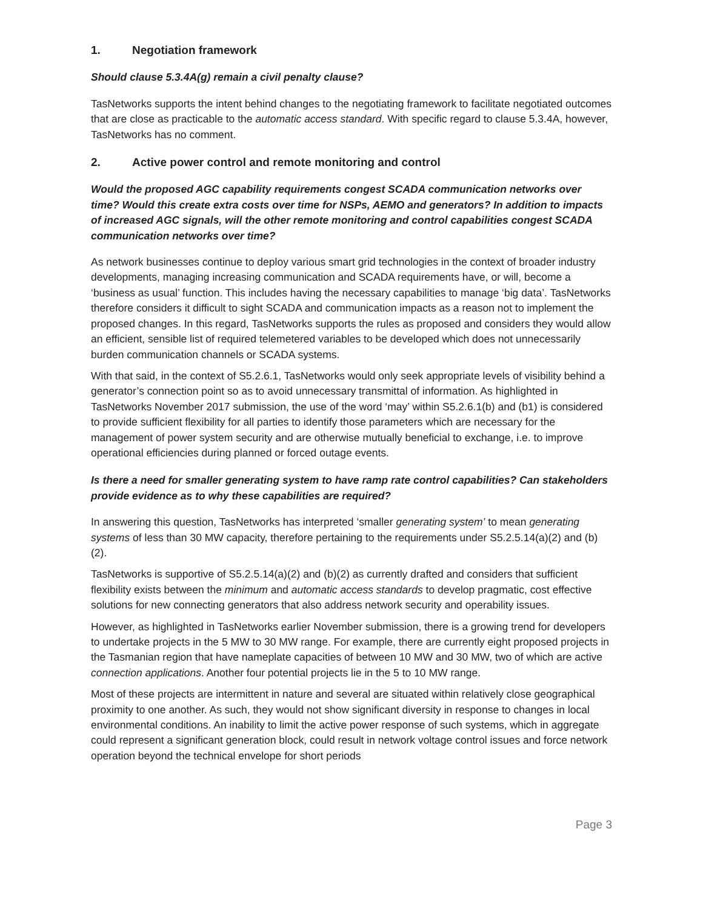1. Negotiation framework
Should clause 5.3.4A(g) remain a civil penalty clause?
TasNetworks supports the intent behind changes to the negotiating framework to facilitate negotiated outcomes that are close as practicable to the automatic access standard. With specific regard to clause 5.3.4A, however, TasNetworks has no comment.
2. Active power control and remote monitoring and control
Would the proposed AGC capability requirements congest SCADA communication networks over time? Would this create extra costs over time for NSPs, AEMO and generators? In addition to impacts of increased AGC signals, will the other remote monitoring and control capabilities congest SCADA communication networks over time?
As network businesses continue to deploy various smart grid technologies in the context of broader industry developments, managing increasing communication and SCADA requirements have, or will, become a ‘business as usual’ function. This includes having the necessary capabilities to manage ‘big data’. TasNetworks therefore considers it difficult to sight SCADA and communication impacts as a reason not to implement the proposed changes. In this regard, TasNetworks supports the rules as proposed and considers they would allow an efficient, sensible list of required telemetered variables to be developed which does not unnecessarily burden communication channels or SCADA systems.
With that said, in the context of S5.2.6.1, TasNetworks would only seek appropriate levels of visibility behind a generator’s connection point so as to avoid unnecessary transmittal of information. As highlighted in TasNetworks November 2017 submission, the use of the word ‘may’ within S5.2.6.1(b) and (b1) is considered to provide sufficient flexibility for all parties to identify those parameters which are necessary for the management of power system security and are otherwise mutually beneficial to exchange, i.e. to improve operational efficiencies during planned or forced outage events.
Is there a need for smaller generating system to have ramp rate control capabilities? Can stakeholders provide evidence as to why these capabilities are required?
In answering this question, TasNetworks has interpreted ‘smaller generating system’ to mean generating systems of less than 30 MW capacity, therefore pertaining to the requirements under S5.2.5.14(a)(2) and (b)(2).
TasNetworks is supportive of S5.2.5.14(a)(2) and (b)(2) as currently drafted and considers that sufficient flexibility exists between the minimum and automatic access standards to develop pragmatic, cost effective solutions for new connecting generators that also address network security and operability issues.
However, as highlighted in TasNetworks earlier November submission, there is a growing trend for developers to undertake projects in the 5 MW to 30 MW range. For example, there are currently eight proposed projects in the Tasmanian region that have nameplate capacities of between 10 MW and 30 MW, two of which are active connection applications. Another four potential projects lie in the 5 to 10 MW range.
Most of these projects are intermittent in nature and several are situated within relatively close geographical proximity to one another. As such, they would not show significant diversity in response to changes in local environmental conditions. An inability to limit the active power response of such systems, which in aggregate could represent a significant generation block, could result in network voltage control issues and force network operation beyond the technical envelope for short periods
Page 3